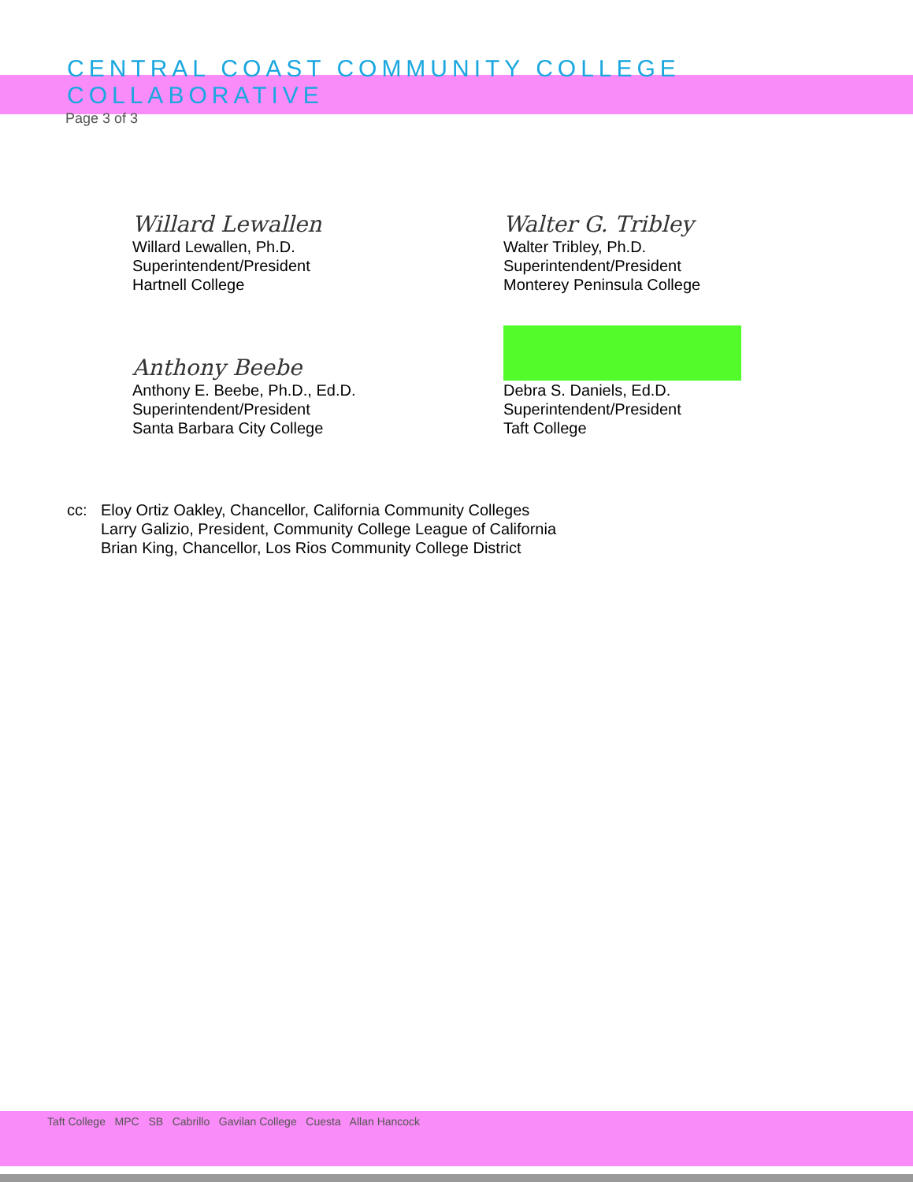CENTRAL COAST COMMUNITY COLLEGE COLLABORATIVE
Page 3 of 3
Willard Lewallen
Willard Lewallen, Ph.D.
Superintendent/President
Hartnell College
Walter G. Tribley
Walter Tribley, Ph.D.
Superintendent/President
Monterey Peninsula College
Anthony Beebe
Anthony E. Beebe, Ph.D., Ed.D.
Superintendent/President
Santa Barbara City College
Debra S. Daniels, Ed.D.
Superintendent/President
Taft College
cc: Eloy Ortiz Oakley, Chancellor, California Community Colleges
Larry Galizio, President, Community College League of California
Brian King, Chancellor, Los Rios Community College District
Taft College MPC SB Cabrillo Gavilan College Cuesta Allan Hancock